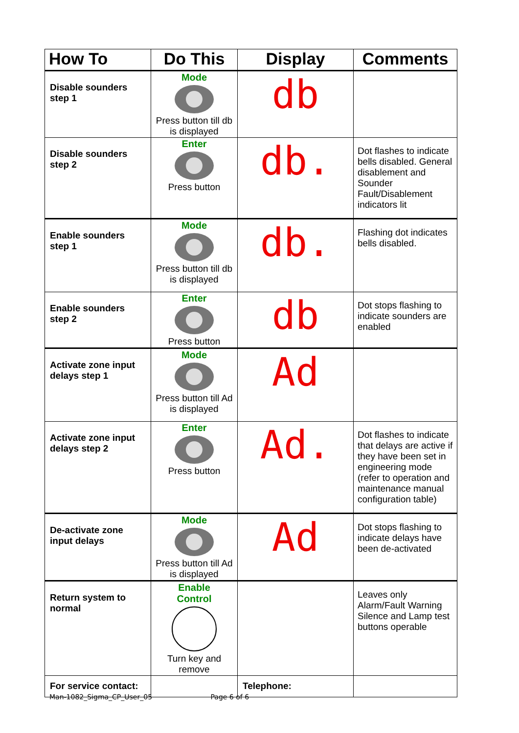| How To | Do This | Display | Comments |
| --- | --- | --- | --- |
| Disable sounders step 1 | Mode Press button till db is displayed | db | |
| Disable sounders step 2 | Enter Press button | db. | Dot flashes to indicate bells disabled. General disablement and Sounder Fault/Disablement indicators lit |
| Enable sounders step 1 | Mode Press button till db is displayed | db. | Flashing dot indicates bells disabled. |
| Enable sounders step 2 | Enter Press button | db | Dot stops flashing to indicate sounders are enabled |
| Activate zone input delays step 1 | Mode Press button till Ad is displayed | Ad | |
| Activate zone input delays step 2 | Enter Press button | Ad. | Dot flashes to indicate that delays are active if they have been set in engineering mode (refer to operation and maintenance manual configuration table) |
| De-activate zone input delays | Mode Press button till Ad is displayed | Ad | Dot stops flashing to indicate delays have been de-activated |
| Return system to normal | Enable Control Turn key and remove | | Leaves only Alarm/Fault Warning Silence and Lamp test buttons operable |
| For service contact: | | Telephone: | |
Man-1082_Sigma_CP_User_05 Page 6 of 6